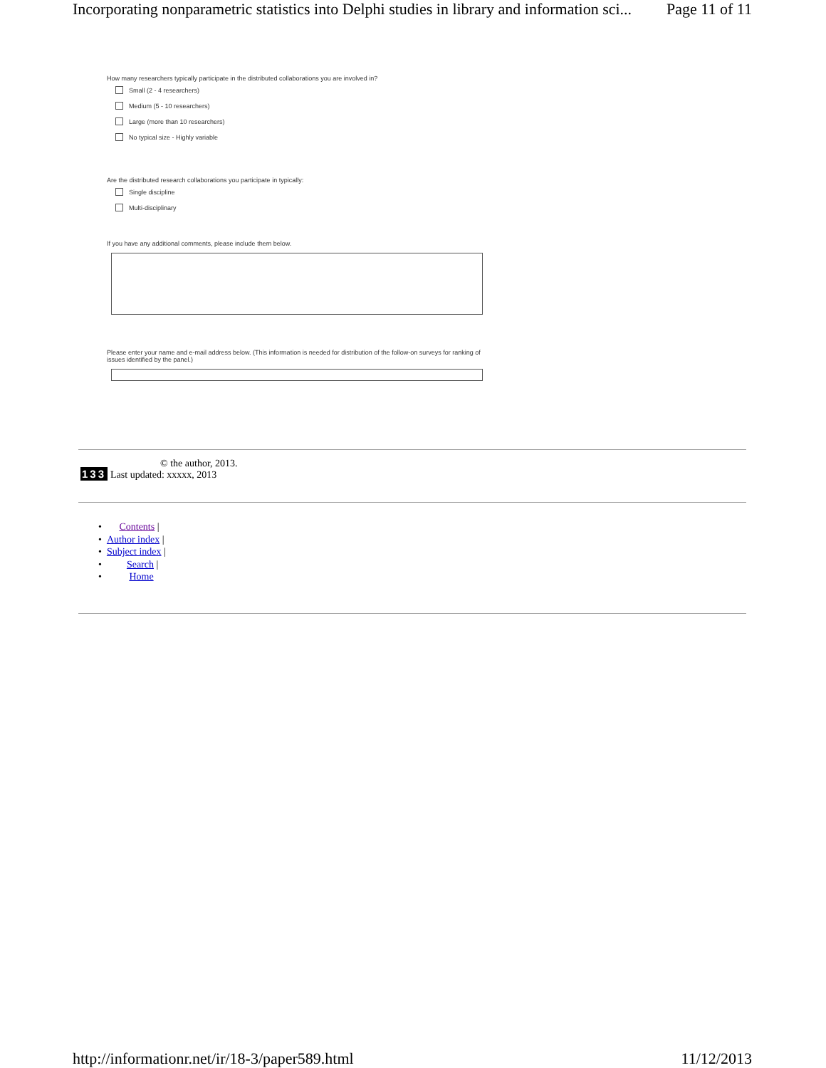Incorporating nonparametric statistics into Delphi studies in library and information sci... Page 11 of 11
How many researchers typically participate in the distributed collaborations you are involved in?
Small (2 - 4 researchers)
Medium (5 - 10 researchers)
Large (more than 10 researchers)
No typical size - Highly variable
Are the distributed research collaborations you participate in typically:
Single discipline
Multi-disciplinary
If you have any additional comments, please include them below.
Please enter your name and e-mail address below. (This information is needed for distribution of the follow-on surveys for ranking of issues identified by the panel.)
133
© the author, 2013.
Last updated: xxxxx, 2013
• Contents |
• Author index |
• Subject index |
• Search |
• Home
http://informationr.net/ir/18-3/paper589.html 11/12/2013